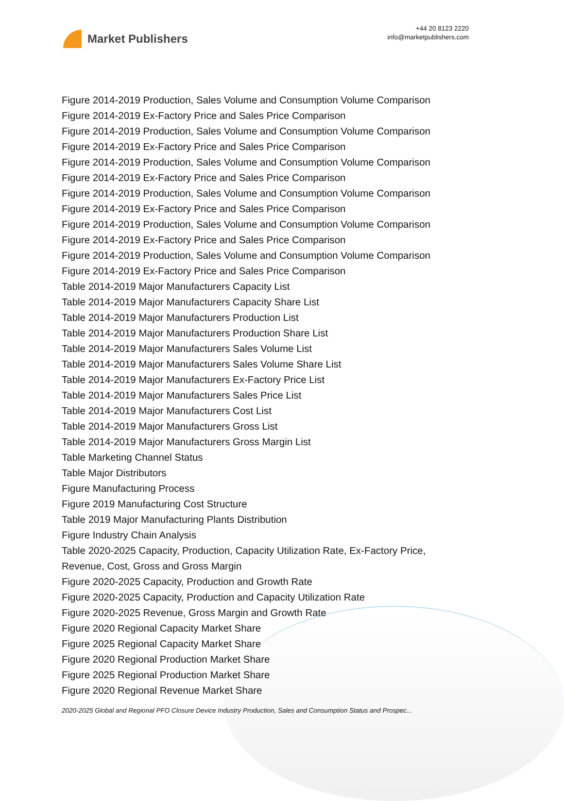Market Publishers
+44 20 8123 2220
info@marketpublishers.com
Figure 2014-2019 Production, Sales Volume and Consumption Volume Comparison
Figure 2014-2019 Ex-Factory Price and Sales Price Comparison
Figure 2014-2019 Production, Sales Volume and Consumption Volume Comparison
Figure 2014-2019 Ex-Factory Price and Sales Price Comparison
Figure 2014-2019 Production, Sales Volume and Consumption Volume Comparison
Figure 2014-2019 Ex-Factory Price and Sales Price Comparison
Figure 2014-2019 Production, Sales Volume and Consumption Volume Comparison
Figure 2014-2019 Ex-Factory Price and Sales Price Comparison
Figure 2014-2019 Production, Sales Volume and Consumption Volume Comparison
Figure 2014-2019 Ex-Factory Price and Sales Price Comparison
Figure 2014-2019 Production, Sales Volume and Consumption Volume Comparison
Figure 2014-2019 Ex-Factory Price and Sales Price Comparison
Table 2014-2019 Major Manufacturers Capacity List
Table 2014-2019 Major Manufacturers Capacity Share List
Table 2014-2019 Major Manufacturers Production List
Table 2014-2019 Major Manufacturers Production Share List
Table 2014-2019 Major Manufacturers Sales Volume List
Table 2014-2019 Major Manufacturers Sales Volume Share List
Table 2014-2019 Major Manufacturers Ex-Factory Price List
Table 2014-2019 Major Manufacturers Sales Price List
Table 2014-2019 Major Manufacturers Cost List
Table 2014-2019 Major Manufacturers Gross List
Table 2014-2019 Major Manufacturers Gross Margin List
Table Marketing Channel Status
Table Major Distributors
Figure Manufacturing Process
Figure 2019 Manufacturing Cost Structure
Table 2019 Major Manufacturing Plants Distribution
Figure Industry Chain Analysis
Table 2020-2025 Capacity, Production, Capacity Utilization Rate, Ex-Factory Price,
Revenue, Cost, Gross and Gross Margin
Figure 2020-2025 Capacity, Production and Growth Rate
Figure 2020-2025 Capacity, Production and Capacity Utilization Rate
Figure 2020-2025 Revenue, Gross Margin and Growth Rate
Figure 2020 Regional Capacity Market Share
Figure 2025 Regional Capacity Market Share
Figure 2020 Regional Production Market Share
Figure 2025 Regional Production Market Share
Figure 2020 Regional Revenue Market Share
2020-2025 Global and Regional PFO Closure Device Industry Production, Sales and Consumption Status and Prospec...